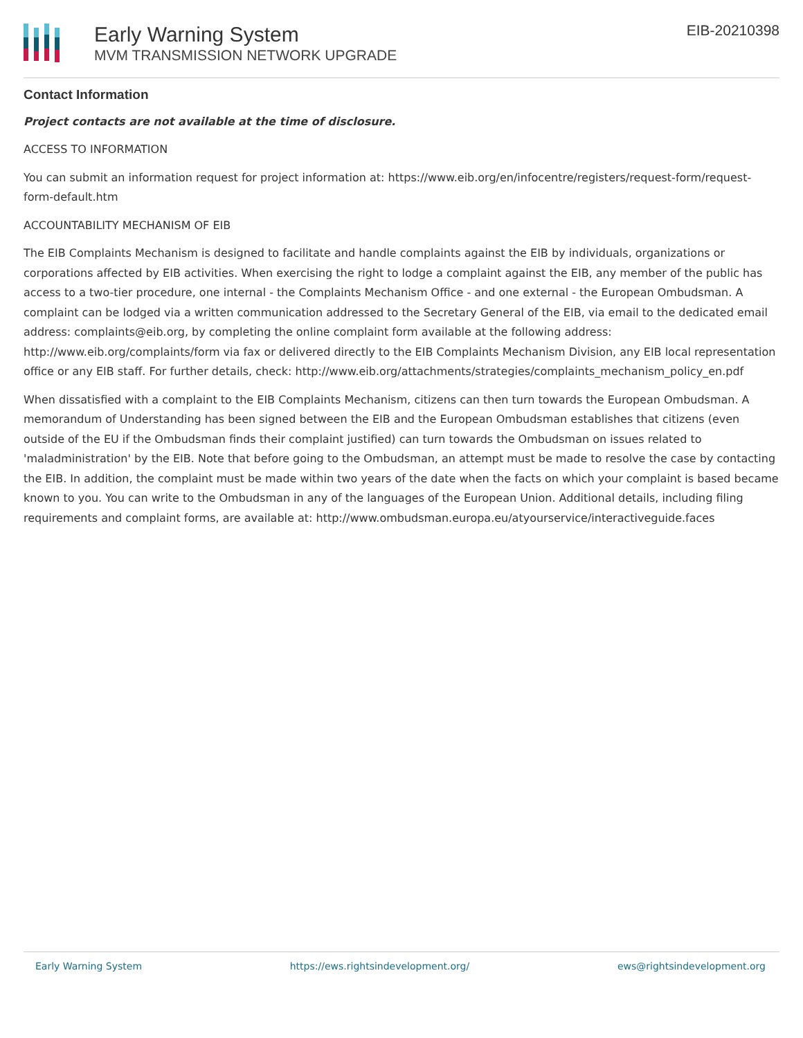Early Warning System
MVM TRANSMISSION NETWORK UPGRADE
EIB-20210398
Contact Information
Project contacts are not available at the time of disclosure.
ACCESS TO INFORMATION
You can submit an information request for project information at: https://www.eib.org/en/infocentre/registers/request-form/request-form-default.htm
ACCOUNTABILITY MECHANISM OF EIB
The EIB Complaints Mechanism is designed to facilitate and handle complaints against the EIB by individuals, organizations or corporations affected by EIB activities. When exercising the right to lodge a complaint against the EIB, any member of the public has access to a two-tier procedure, one internal - the Complaints Mechanism Office - and one external - the European Ombudsman. A complaint can be lodged via a written communication addressed to the Secretary General of the EIB, via email to the dedicated email address: complaints@eib.org, by completing the online complaint form available at the following address: http://www.eib.org/complaints/form via fax or delivered directly to the EIB Complaints Mechanism Division, any EIB local representation office or any EIB staff. For further details, check: http://www.eib.org/attachments/strategies/complaints_mechanism_policy_en.pdf
When dissatisfied with a complaint to the EIB Complaints Mechanism, citizens can then turn towards the European Ombudsman. A memorandum of Understanding has been signed between the EIB and the European Ombudsman establishes that citizens (even outside of the EU if the Ombudsman finds their complaint justified) can turn towards the Ombudsman on issues related to 'maladministration' by the EIB. Note that before going to the Ombudsman, an attempt must be made to resolve the case by contacting the EIB. In addition, the complaint must be made within two years of the date when the facts on which your complaint is based became known to you. You can write to the Ombudsman in any of the languages of the European Union. Additional details, including filing requirements and complaint forms, are available at: http://www.ombudsman.europa.eu/atyourservice/interactiveguide.faces
Early Warning System https://ews.rightsindevelopment.org/ ews@rightsindevelopment.org